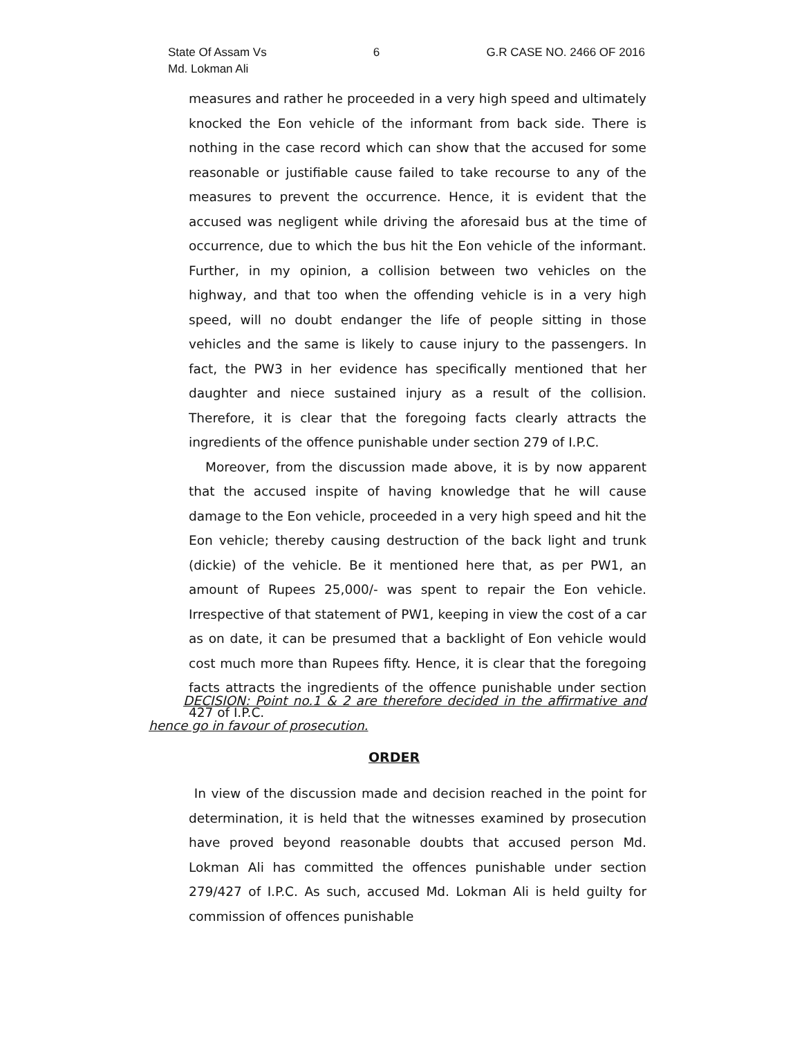State Of Assam Vs
Md. Lokman Ali
6 G.R CASE NO. 2466 OF 2016
measures and rather he proceeded in a very high speed and ultimately knocked the Eon vehicle of the informant from back side. There is nothing in the case record which can show that the accused for some reasonable or justifiable cause failed to take recourse to any of the measures to prevent the occurrence. Hence, it is evident that the accused was negligent while driving the aforesaid bus at the time of occurrence, due to which the bus hit the Eon vehicle of the informant. Further, in my opinion, a collision between two vehicles on the highway, and that too when the offending vehicle is in a very high speed, will no doubt endanger the life of people sitting in those vehicles and the same is likely to cause injury to the passengers. In fact, the PW3 in her evidence has specifically mentioned that her daughter and niece sustained injury as a result of the collision. Therefore, it is clear that the foregoing facts clearly attracts the ingredients of the offence punishable under section 279 of I.P.C.
Moreover, from the discussion made above, it is by now apparent that the accused inspite of having knowledge that he will cause damage to the Eon vehicle, proceeded in a very high speed and hit the Eon vehicle; thereby causing destruction of the back light and trunk (dickie) of the vehicle. Be it mentioned here that, as per PW1, an amount of Rupees 25,000/- was spent to repair the Eon vehicle. Irrespective of that statement of PW1, keeping in view the cost of a car as on date, it can be presumed that a backlight of Eon vehicle would cost much more than Rupees fifty. Hence, it is clear that the foregoing facts attracts the ingredients of the offence punishable under section 427 of I.P.C.
DECISION: Point no.1 & 2 are therefore decided in the affirmative and hence go in favour of prosecution.
ORDER
In view of the discussion made and decision reached in the point for determination, it is held that the witnesses examined by prosecution have proved beyond reasonable doubts that accused person Md. Lokman Ali has committed the offences punishable under section 279/427 of I.P.C. As such, accused Md. Lokman Ali is held guilty for commission of offences punishable